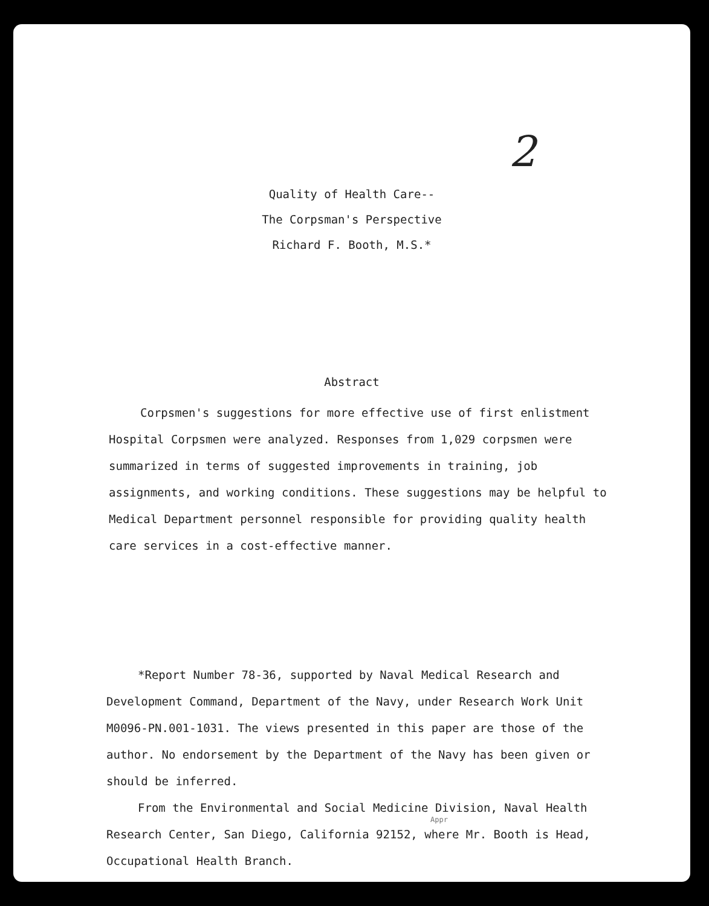2
Quality of Health Care--
The Corpsman's Perspective
Richard F. Booth, M.S.*
Abstract
Corpsmen's suggestions for more effective use of first enlistment Hospital Corpsmen were analyzed. Responses from 1,029 corpsmen were summarized in terms of suggested improvements in training, job assignments, and working conditions. These suggestions may be helpful to Medical Department personnel responsible for providing quality health care services in a cost-effective manner.
*Report Number 78-36, supported by Naval Medical Research and Development Command, Department of the Navy, under Research Work Unit M0096-PN.001-1031. The views presented in this paper are those of the author. No endorsement by the Department of the Navy has been given or should be inferred.
From the Environmental and Social Medicine Division, Naval Health Research Center, San Diego, California 92152, where Mr. Booth is Head, Occupational Health Branch.
Appr